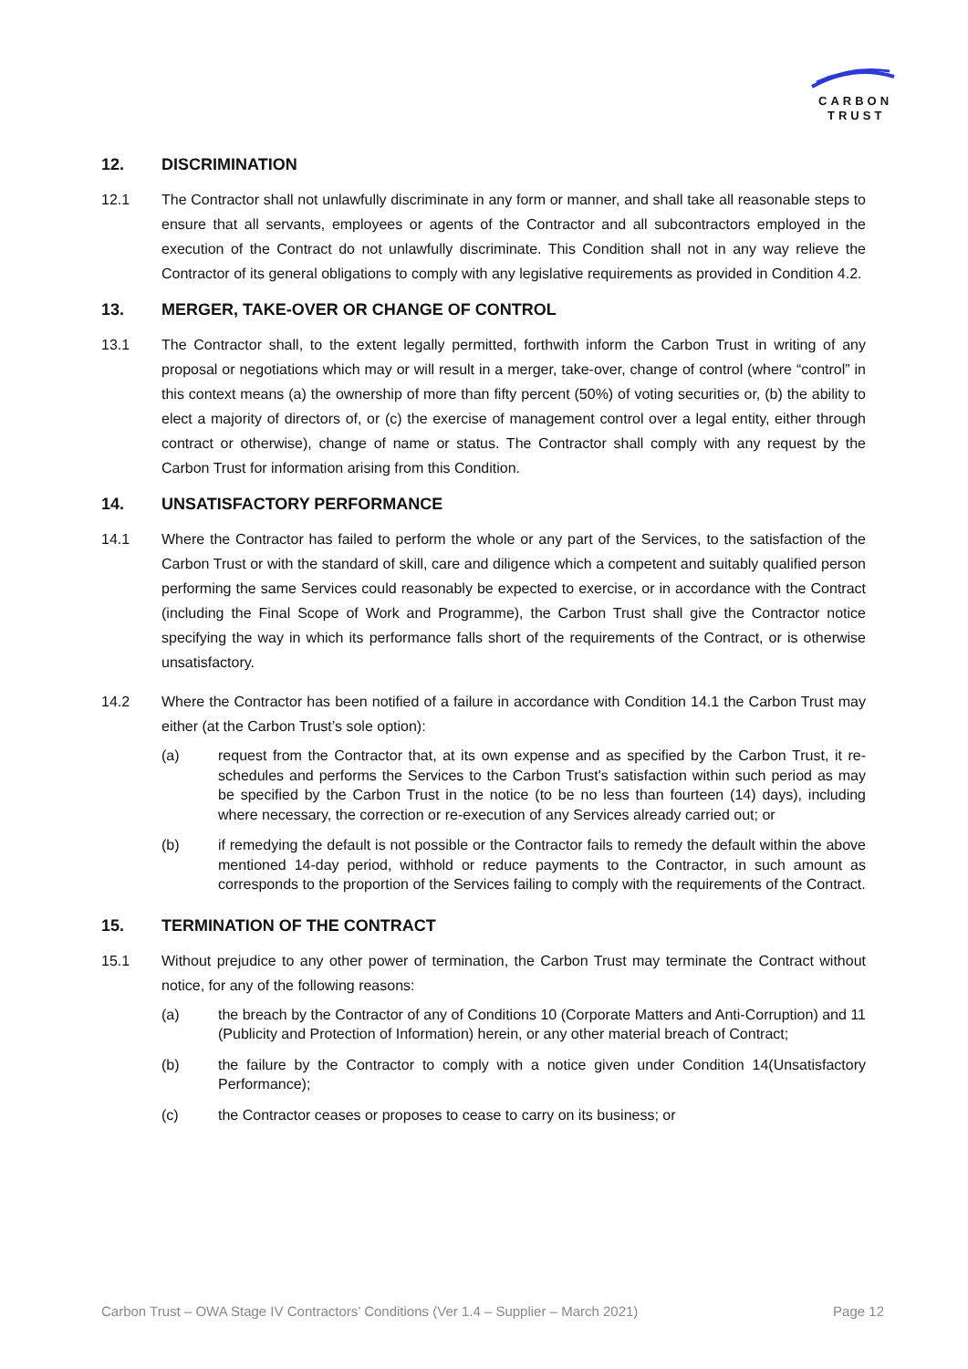CARBON
TRUST
12. DISCRIMINATION
12.1 The Contractor shall not unlawfully discriminate in any form or manner, and shall take all reasonable steps to ensure that all servants, employees or agents of the Contractor and all subcontractors employed in the execution of the Contract do not unlawfully discriminate. This Condition shall not in any way relieve the Contractor of its general obligations to comply with any legislative requirements as provided in Condition 4.2.
13. MERGER, TAKE-OVER OR CHANGE OF CONTROL
13.1 The Contractor shall, to the extent legally permitted, forthwith inform the Carbon Trust in writing of any proposal or negotiations which may or will result in a merger, take-over, change of control (where “control” in this context means (a) the ownership of more than fifty percent (50%) of voting securities or, (b) the ability to elect a majority of directors of, or (c) the exercise of management control over a legal entity, either through contract or otherwise), change of name or status. The Contractor shall comply with any request by the Carbon Trust for information arising from this Condition.
14. UNSATISFACTORY PERFORMANCE
14.1 Where the Contractor has failed to perform the whole or any part of the Services, to the satisfaction of the Carbon Trust or with the standard of skill, care and diligence which a competent and suitably qualified person performing the same Services could reasonably be expected to exercise, or in accordance with the Contract (including the Final Scope of Work and Programme), the Carbon Trust shall give the Contractor notice specifying the way in which its performance falls short of the requirements of the Contract, or is otherwise unsatisfactory.
14.2 Where the Contractor has been notified of a failure in accordance with Condition 14.1 the Carbon Trust may either (at the Carbon Trust’s sole option):
(a) request from the Contractor that, at its own expense and as specified by the Carbon Trust, it re-schedules and performs the Services to the Carbon Trust's satisfaction within such period as may be specified by the Carbon Trust in the notice (to be no less than fourteen (14) days), including where necessary, the correction or re-execution of any Services already carried out; or
(b) if remedying the default is not possible or the Contractor fails to remedy the default within the above mentioned 14-day period, withhold or reduce payments to the Contractor, in such amount as corresponds to the proportion of the Services failing to comply with the requirements of the Contract.
15. TERMINATION OF THE CONTRACT
15.1 Without prejudice to any other power of termination, the Carbon Trust may terminate the Contract without notice, for any of the following reasons:
(a) the breach by the Contractor of any of Conditions 10 (Corporate Matters and Anti-Corruption) and 11 (Publicity and Protection of Information) herein, or any other material breach of Contract;
(b) the failure by the Contractor to comply with a notice given under Condition 14(Unsatisfactory Performance);
(c) the Contractor ceases or proposes to cease to carry on its business; or
Carbon Trust – OWA Stage IV Contractors’ Conditions (Ver 1.4 – Supplier – March 2021) Page 12